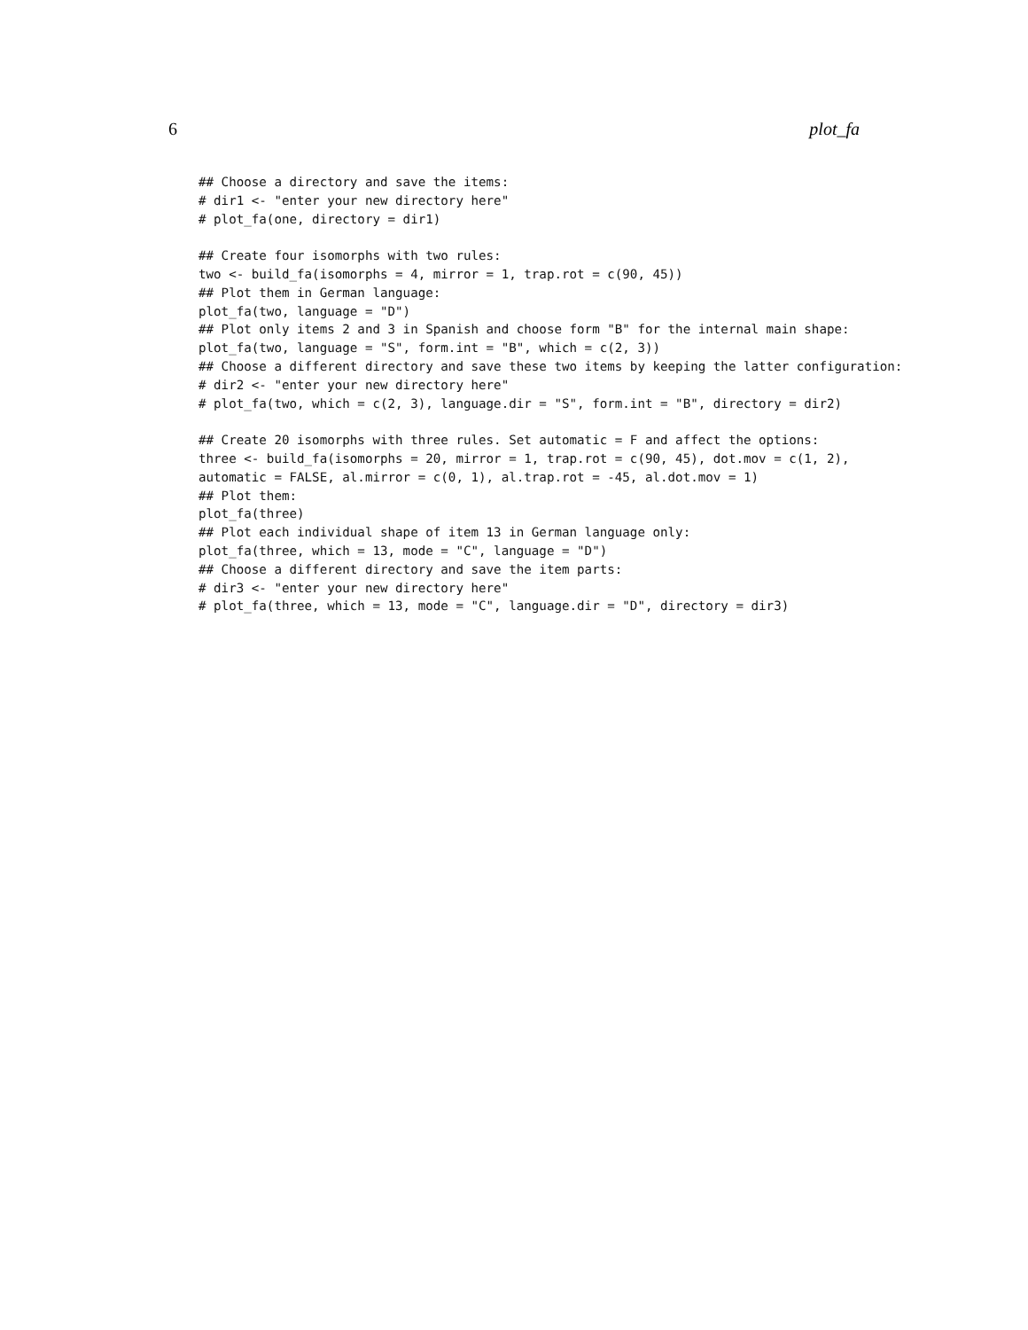6 plot_fa
## Choose a directory and save the items:
# dir1 <- "enter your new directory here"
# plot_fa(one, directory = dir1)

## Create four isomorphs with two rules:
two <- build_fa(isomorphs = 4, mirror = 1, trap.rot = c(90, 45))
## Plot them in German language:
plot_fa(two, language = "D")
## Plot only items 2 and 3 in Spanish and choose form "B" for the internal main shape:
plot_fa(two, language = "S", form.int = "B", which = c(2, 3))
## Choose a different directory and save these two items by keeping the latter configuration:
# dir2 <- "enter your new directory here"
# plot_fa(two, which = c(2, 3), language.dir = "S", form.int = "B", directory = dir2)

## Create 20 isomorphs with three rules. Set automatic = F and affect the options:
three <- build_fa(isomorphs = 20, mirror = 1, trap.rot = c(90, 45), dot.mov = c(1, 2),
automatic = FALSE, al.mirror = c(0, 1), al.trap.rot = -45, al.dot.mov = 1)
## Plot them:
plot_fa(three)
## Plot each individual shape of item 13 in German language only:
plot_fa(three, which = 13, mode = "C", language = "D")
## Choose a different directory and save the item parts:
# dir3 <- "enter your new directory here"
# plot_fa(three, which = 13, mode = "C", language.dir = "D", directory = dir3)